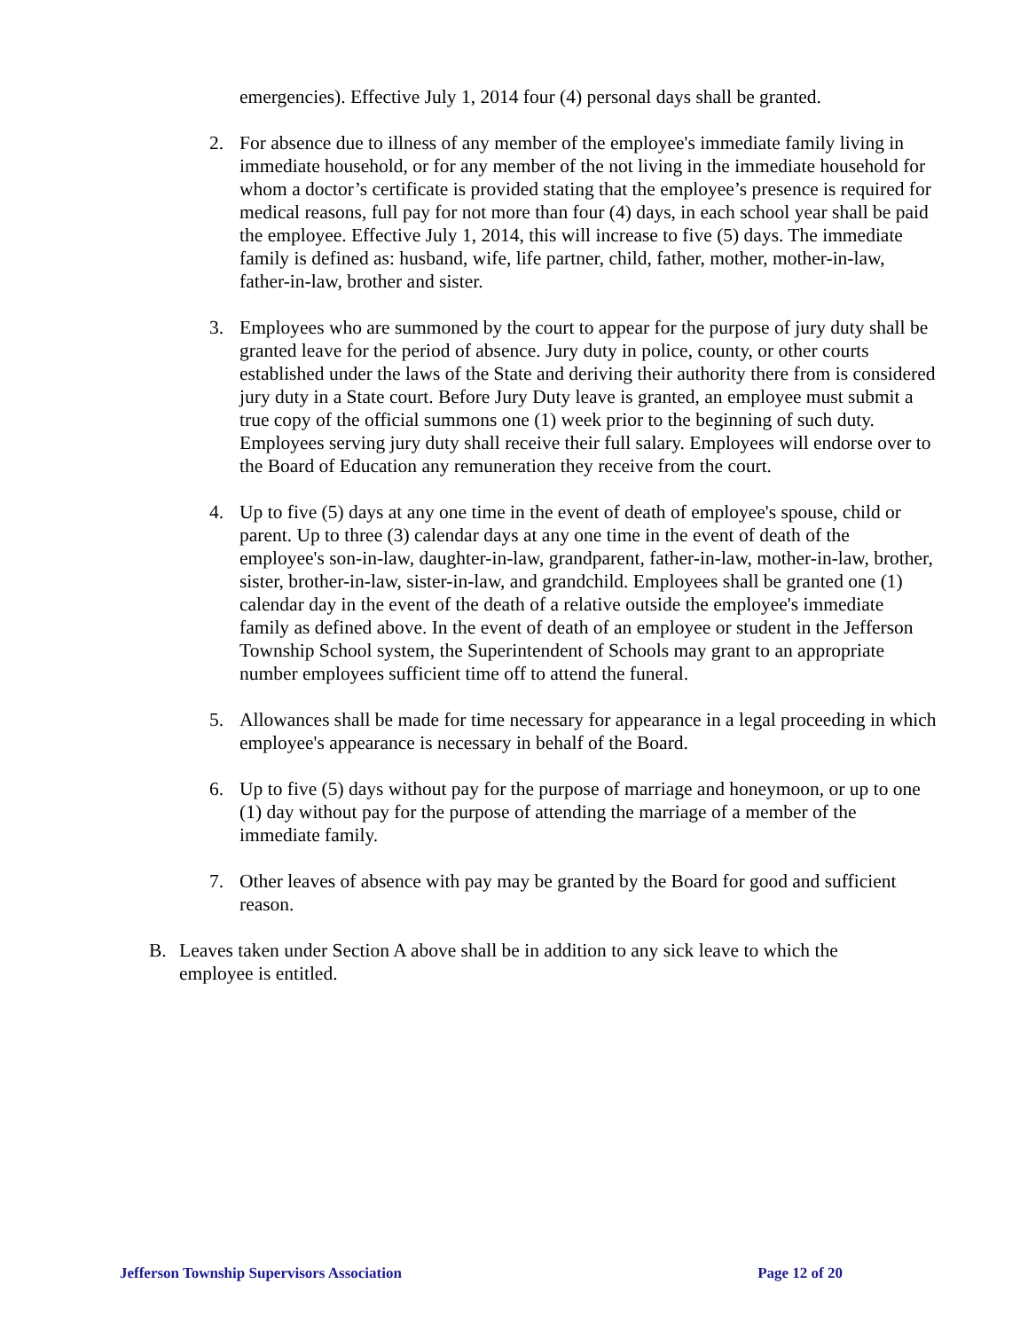emergencies). Effective July 1, 2014 four (4) personal days shall be granted.
2. For absence due to illness of any member of the employee's immediate family living in immediate household, or for any member of the not living in the immediate household for whom a doctor’s certificate is provided stating that the employee’s presence is required for medical reasons, full pay for not more than four (4) days, in each school year shall be paid the employee. Effective July 1, 2014, this will increase to five (5) days. The immediate family is defined as: husband, wife, life partner, child, father, mother, mother-in-law, father-in-law, brother and sister.
3. Employees who are summoned by the court to appear for the purpose of jury duty shall be granted leave for the period of absence. Jury duty in police, county, or other courts established under the laws of the State and deriving their authority there from is considered jury duty in a State court. Before Jury Duty leave is granted, an employee must submit a true copy of the official summons one (1) week prior to the beginning of such duty. Employees serving jury duty shall receive their full salary. Employees will endorse over to the Board of Education any remuneration they receive from the court.
4. Up to five (5) days at any one time in the event of death of employee's spouse, child or parent. Up to three (3) calendar days at any one time in the event of death of the employee's son-in-law, daughter-in-law, grandparent, father-in-law, mother-in-law, brother, sister, brother-in-law, sister-in-law, and grandchild. Employees shall be granted one (1) calendar day in the event of the death of a relative outside the employee's immediate family as defined above. In the event of death of an employee or student in the Jefferson Township School system, the Superintendent of Schools may grant to an appropriate number employees sufficient time off to attend the funeral.
5. Allowances shall be made for time necessary for appearance in a legal proceeding in which employee's appearance is necessary in behalf of the Board.
6. Up to five (5) days without pay for the purpose of marriage and honeymoon, or up to one (1) day without pay for the purpose of attending the marriage of a member of the immediate family.
7. Other leaves of absence with pay may be granted by the Board for good and sufficient reason.
B. Leaves taken under Section A above shall be in addition to any sick leave to which the employee is entitled.
Jefferson Township Supervisors Association Page 12 of 20